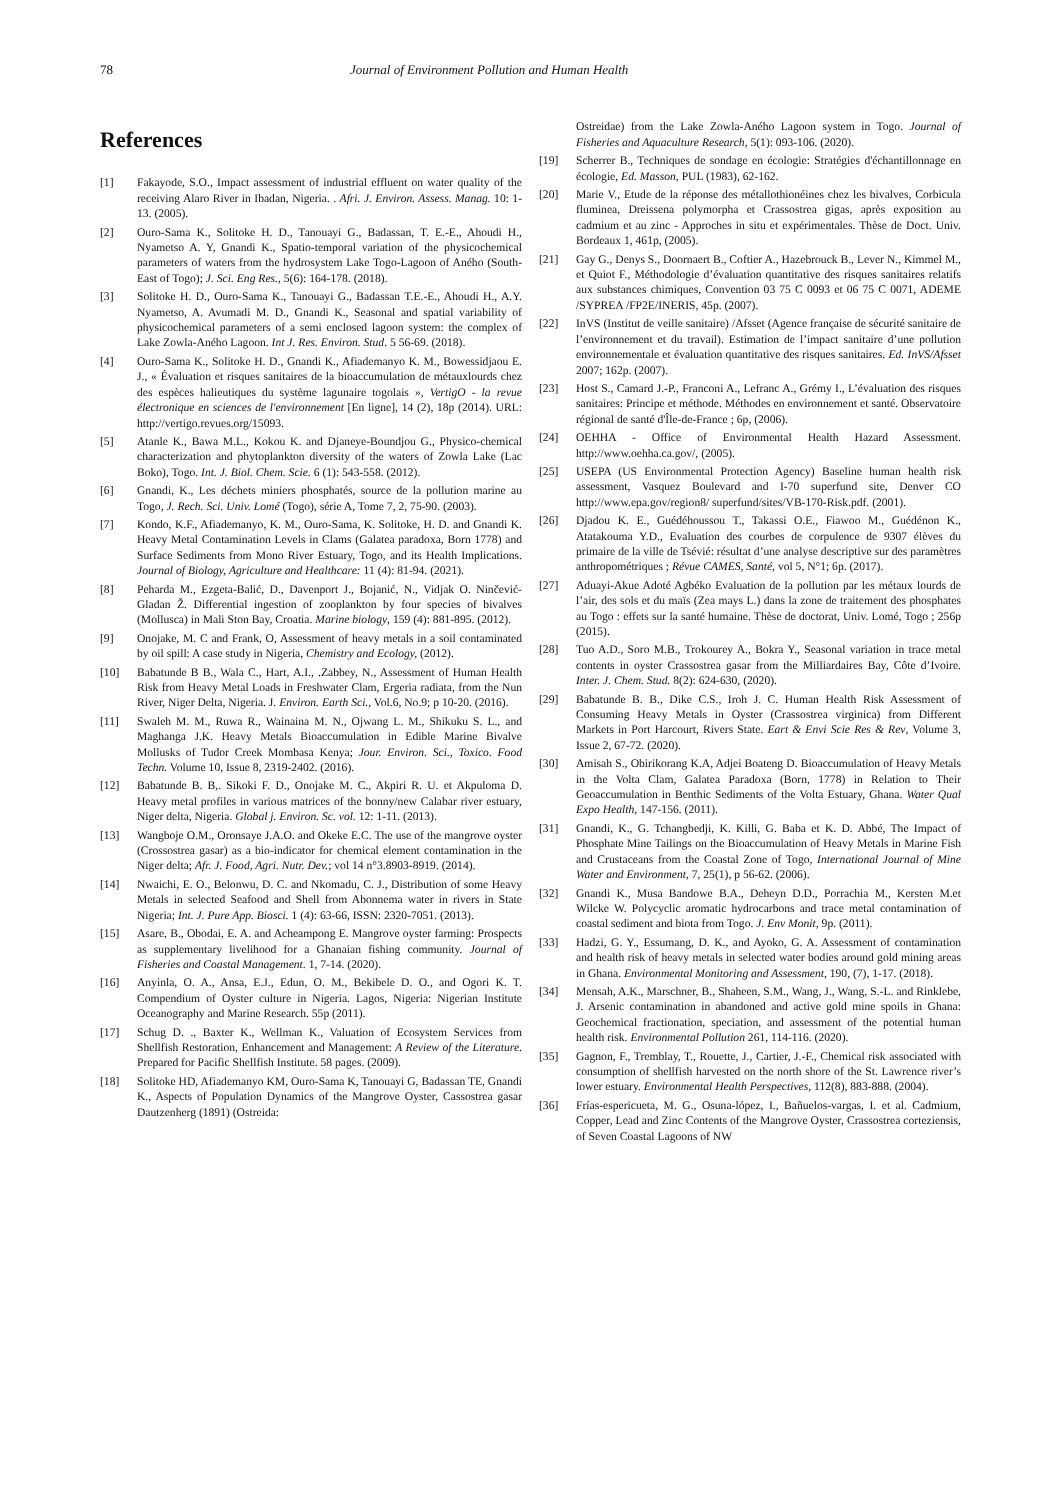78 Journal of Environment Pollution and Human Health
References
[1] Fakayode, S.O., Impact assessment of industrial effluent on water quality of the receiving Alaro River in Ibadan, Nigeria. . Afri. J. Environ. Assess. Manag. 10: 1-13. (2005).
[2] Ouro-Sama K., Solitoke H. D., Tanouayi G., Badassan, T. E.-E., Ahoudi H., Nyametso A. Y, Gnandi K., Spatio-temporal variation of the physicochemical parameters of waters from the hydrosystem Lake Togo-Lagoon of Aného (South-East of Togo); J. Sci. Eng Res., 5(6): 164-178. (2018).
[3] Solitoke H. D., Ouro-Sama K., Tanouayi G., Badassan T.E.-E., Ahoudi H., A.Y. Nyametso, A. Avumadi M. D., Gnandi K., Seasonal and spatial variability of physicochemical parameters of a semi enclosed lagoon system: the complex of Lake Zowla-Aného Lagoon. Int J. Res. Environ. Stud. 5 56-69. (2018).
[4] Ouro-Sama K., Solitoke H. D., Gnandi K., Afiademanyo K. M., Bowessidjaou E. J., « Évaluation et risques sanitaires de la bioaccumulation de métauxlourds chez des espèces halieutiques du système lagunaire togolais », VertigO - la revue électronique en sciences de l'environnement [En ligne], 14 (2), 18p (2014). URL: http://vertigo.revues.org/15093.
[5] Atanle K., Bawa M.L., Kokou K. and Djaneye-Boundjou G., Physico-chemical characterization and phytoplankton diversity of the waters of Zowla Lake (Lac Boko), Togo. Int. J. Biol. Chem. Scie. 6 (1): 543-558. (2012).
[6] Gnandi, K., Les déchets miniers phosphatés, source de la pollution marine au Togo, J. Rech. Sci. Univ. Lomé (Togo), série A, Tome 7, 2, 75-90. (2003).
[7] Kondo, K.F., Afiademanyo, K. M., Ouro-Sama, K. Solitoke, H. D. and Gnandi K. Heavy Metal Contamination Levels in Clams (Galatea paradoxa, Born 1778) and Surface Sediments from Mono River Estuary, Togo, and its Health Implications. Journal of Biology, Agriculture and Healthcare: 11 (4): 81-94. (2021).
[8] Peharda M., Ezgeta-Balić, D., Davenport J., Bojanić, N., Vidjak O. Ninčević-Gladan Ž. Differential ingestion of zooplankton by four species of bivalves (Mollusca) in Mali Ston Bay, Croatia. Marine biology, 159 (4): 881-895. (2012).
[9] Onojake, M. C and Frank, O, Assessment of heavy metals in a soil contaminated by oil spill: A case study in Nigeria, Chemistry and Ecology, (2012).
[10] Babatunde B B., Wala C., Hart, A.I., .Zabbey, N., Assessment of Human Health Risk from Heavy Metal Loads in Freshwater Clam, Ergeria radiata, from the Nun River, Niger Delta, Nigeria. J. Environ. Earth Sci., Vol.6, No.9; p 10-20. (2016).
[11] Swaleh M. M., Ruwa R., Wainaina M. N., Ojwang L. M., Shikuku S. L., and Maghanga J.K. Heavy Metals Bioaccumulation in Edible Marine Bivalve Mollusks of Tudor Creek Mombasa Kenya; Jour. Environ. Sci., Toxico. Food Techn. Volume 10, Issue 8, 2319-2402. (2016).
[12] Babatunde B. B,. Sikoki F. D., Onojake M. C., Akpiri R. U. et Akpuloma D. Heavy metal profiles in various matrices of the bonny/new Calabar river estuary, Niger delta, Nigeria. Global j. Environ. Sc. vol. 12: 1-11. (2013).
[13] Wangboje O.M., Oronsaye J.A.O. and Okeke E.C. The use of the mangrove oyster (Crossostrea gasar) as a bio-indicator for chemical element contamination in the Niger delta; Afr. J. Food, Agri. Nutr. Dev.; vol 14 n°3.8903-8919. (2014).
[14] Nwaichi, E. O., Belonwu, D. C. and Nkomadu, C. J., Distribution of some Heavy Metals in selected Seafood and Shell from Abonnema water in rivers in State Nigeria; Int. J. Pure App. Biosci. 1 (4): 63-66, ISSN: 2320-7051. (2013).
[15] Asare, B., Obodai, E. A. and Acheampong E. Mangrove oyster farming: Prospects as supplementary livelihood for a Ghanaian fishing community. Journal of Fisheries and Coastal Management. 1, 7-14. (2020).
[16] Anyinla, O. A., Ansa, E.J., Edun, O. M., Bekibele D. O., and Ogori K. T. Compendium of Oyster culture in Nigeria. Lagos, Nigeria: Nigerian Institute Oceanography and Marine Research. 55p (2011).
[17] Schug D. ., Baxter K., Wellman K., Valuation of Ecosystem Services from Shellfish Restoration, Enhancement and Management: A Review of the Literature. Prepared for Pacific Shellfish Institute. 58 pages. (2009).
[18] Solitoke HD, Afiademanyo KM, Ouro-Sama K, Tanouayi G, Badassan TE, Gnandi K., Aspects of Population Dynamics of the Mangrove Oyster, Cassostrea gasar Dautzenherg (1891) (Ostreida:
Ostreidae) from the Lake Zowla-Aného Lagoon system in Togo. Journal of Fisheries and Aquaculture Research, 5(1): 093-106. (2020).
[19] Scherrer B., Techniques de sondage en écologie: Stratégies d'échantillonnage en écologie, Ed. Masson, PUL (1983), 62-162.
[20] Marie V., Etude de la réponse des métallothionéines chez les bivalves, Corbicula fluminea, Dreissena polymorpha et Crassostrea gigas, après exposition au cadmium et au zinc - Approches in situ et expérimentales. Thèse de Doct. Univ. Bordeaux 1, 461p, (2005).
[21] Gay G., Denys S., Doornaert B., Coftier A., Hazebrouck B., Lever N., Kimmel M., et Quiot F., Méthodologie d’évaluation quantitative des risques sanitaires relatifs aux substances chimiques, Convention 03 75 C 0093 et 06 75 C 0071, ADEME /SYPREA /FP2E/INERIS, 45p. (2007).
[22] InVS (Institut de veille sanitaire) /Afsset (Agence française de sécurité sanitaire de l’environnement et du travail). Estimation de l’impact sanitaire d’une pollution environnementale et évaluation quantitative des risques sanitaires. Ed. InVS/Afsset 2007; 162p. (2007).
[23] Host S., Camard J.-P., Franconi A., Lefranc A., Grémy I., L’évaluation des risques sanitaires: Principe et méthode. Méthodes en environnement et santé. Observatoire régional de santé d'Île-de-France ; 6p, (2006).
[24] OEHHA - Office of Environmental Health Hazard Assessment. http://www.oehha.ca.gov/, (2005).
[25] USEPA (US Environmental Protection Agency) Baseline human health risk assessment, Vasquez Boulevard and I-70 superfund site, Denver CO http://www.epa.gov/region8/ superfund/sites/VB-170-Risk.pdf. (2001).
[26] Djadou K. E., Guédéhoussou T., Takassi O.E., Fiawoo M., Guédénon K., Atatakouma Y.D., Evaluation des courbes de corpulence de 9307 élèves du primaire de la ville de Tsévié: résultat d’une analyse descriptive sur des paramètres anthropométriques ; Révue CAMES, Santé, vol 5, N°1; 6p. (2017).
[27] Aduayi-Akue Adoté Agbéko Evaluation de la pollution par les métaux lourds de l’air, des sols et du maïs (Zea mays L.) dans la zone de traitement des phosphates au Togo : effets sur la santé humaine. Thèse de doctorat, Univ. Lomé, Togo ; 256p (2015).
[28] Tuo A.D., Soro M.B., Trokourey A., Bokra Y., Seasonal variation in trace metal contents in oyster Crassostrea gasar from the Milliardaires Bay, Côte d’Ivoire. Inter. J. Chem. Stud. 8(2): 624-630, (2020).
[29] Babatunde B. B., Dike C.S., Iroh J. C. Human Health Risk Assessment of Consuming Heavy Metals in Oyster (Crassostrea virginica) from Different Markets in Port Harcourt, Rivers State. Eart & Envi Scie Res & Rev, Volume 3, Issue 2, 67-72. (2020).
[30] Amisah S., Obirikorang K.A, Adjei Boateng D. Bioaccumulation of Heavy Metals in the Volta Clam, Galatea Paradoxa (Born, 1778) in Relation to Their Geoaccumulation in Benthic Sediments of the Volta Estuary, Ghana. Water Qual Expo Health, 147-156. (2011).
[31] Gnandi, K., G. Tchangbedji, K. Killi, G. Baba et K. D. Abbé, The Impact of Phosphate Mine Tailings on the Bioaccumulation of Heavy Metals in Marine Fish and Crustaceans from the Coastal Zone of Togo, International Journal of Mine Water and Environment, 7, 25(1), p 56-62. (2006).
[32] Gnandi K., Musa Bandowe B.A., Deheyn D.D., Porrachia M., Kersten M.et Wilcke W. Polycyclic aromatic hydrocarbons and trace metal contamination of coastal sediment and biota from Togo. J. Env Monit, 9p. (2011).
[33] Hadzi, G. Y., Essumang, D. K., and Ayoko, G. A. Assessment of contamination and health risk of heavy metals in selected water bodies around gold mining areas in Ghana. Environmental Monitoring and Assessment, 190, (7), 1-17. (2018).
[34] Mensah, A.K., Marschner, B., Shaheen, S.M., Wang, J., Wang, S.-L. and Rinklebe, J. Arsenic contamination in abandoned and active gold mine spoils in Ghana: Geochemical fractionation, speciation, and assessment of the potential human health risk. Environmental Pollution 261, 114-116. (2020).
[35] Gagnon, F., Tremblay, T., Rouette, J., Cartier, J.-F., Chemical risk associated with consumption of shellfish harvested on the north shore of the St. Lawrence river’s lower estuary. Environmental Health Perspectives, 112(8), 883-888. (2004).
[36] Frías-espericueta, M. G., Osuna-lópez, I., Bañuelos-vargas, I. et al. Cadmium, Copper, Lead and Zinc Contents of the Mangrove Oyster, Crassostrea corteziensis, of Seven Coastal Lagoons of NW